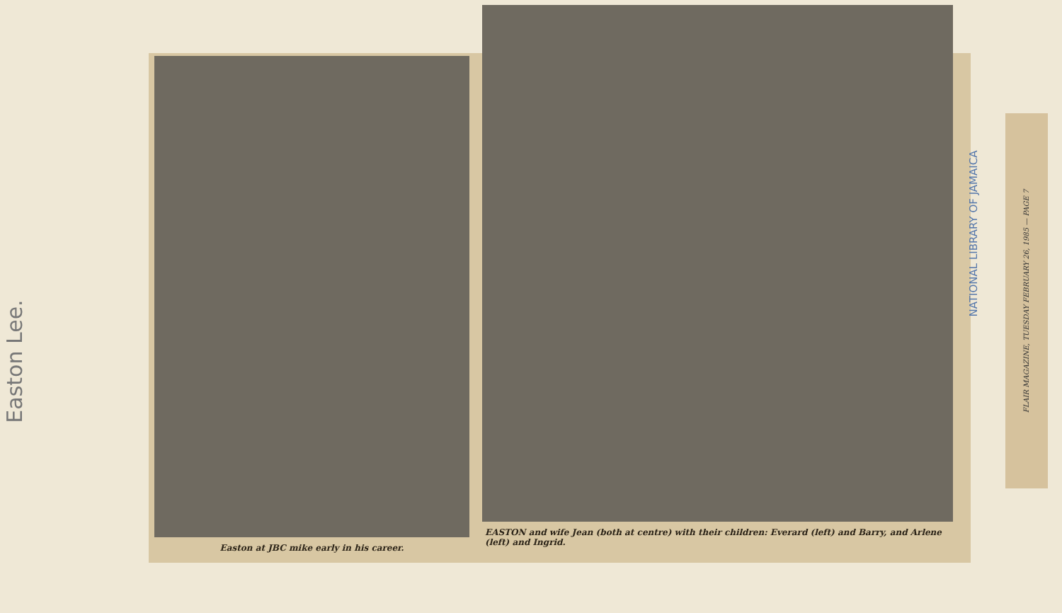Easton Lee.
Easton at JBC mike early in his career. EASTON and wife Jean (both at centre) with their children: Everard (left) and Barry, and Arlene (left) and Ingrid.
NATIONAL LIBRARY OF JAMAICA
FLAIR MAGAZINE, TUESDAY FEBRUARY 26, 1985 — PAGE 7